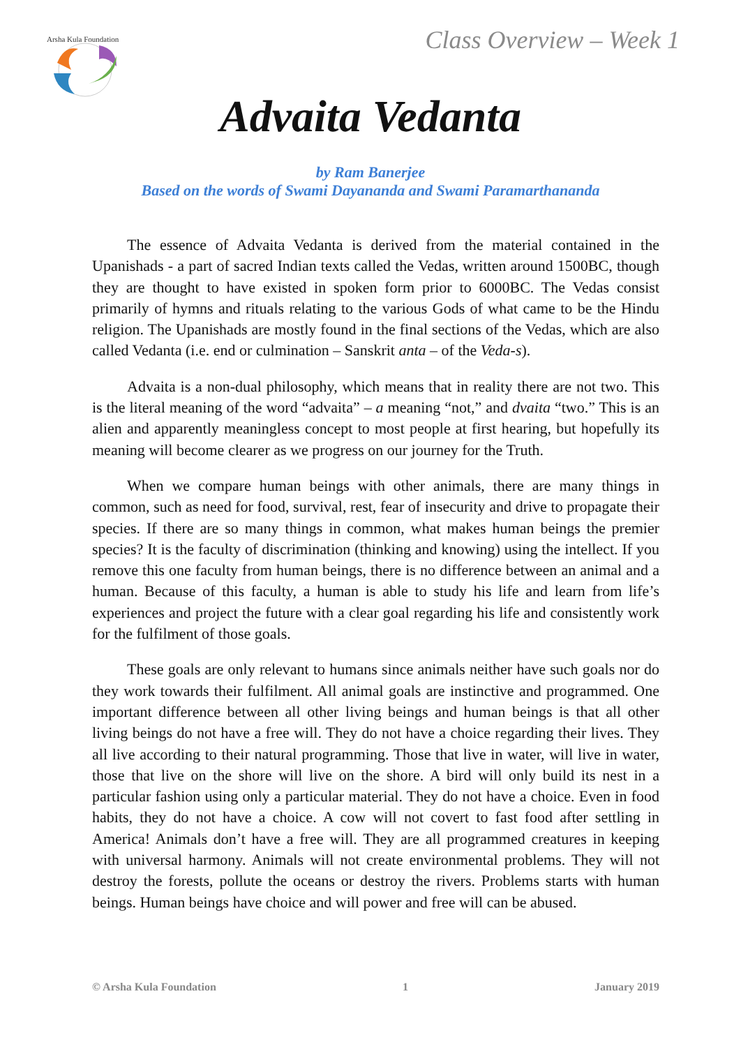Arsha Kula Foundation
Class Overview – Week 1
Advaita Vedanta
by Ram Banerjee
Based on the words of Swami Dayananda and Swami Paramarthananda
The essence of Advaita Vedanta is derived from the material contained in the Upanishads - a part of sacred Indian texts called the Vedas, written around 1500BC, though they are thought to have existed in spoken form prior to 6000BC. The Vedas consist primarily of hymns and rituals relating to the various Gods of what came to be the Hindu religion. The Upanishads are mostly found in the final sections of the Vedas, which are also called Vedanta (i.e. end or culmination – Sanskrit anta – of the Veda-s).
Advaita is a non-dual philosophy, which means that in reality there are not two. This is the literal meaning of the word “advaita” – a meaning “not,” and dvaita “two.” This is an alien and apparently meaningless concept to most people at first hearing, but hopefully its meaning will become clearer as we progress on our journey for the Truth.
When we compare human beings with other animals, there are many things in common, such as need for food, survival, rest, fear of insecurity and drive to propagate their species. If there are so many things in common, what makes human beings the premier species? It is the faculty of discrimination (thinking and knowing) using the intellect. If you remove this one faculty from human beings, there is no difference between an animal and a human. Because of this faculty, a human is able to study his life and learn from life’s experiences and project the future with a clear goal regarding his life and consistently work for the fulfilment of those goals.
These goals are only relevant to humans since animals neither have such goals nor do they work towards their fulfilment. All animal goals are instinctive and programmed. One important difference between all other living beings and human beings is that all other living beings do not have a free will. They do not have a choice regarding their lives. They all live according to their natural programming. Those that live in water, will live in water, those that live on the shore will live on the shore. A bird will only build its nest in a particular fashion using only a particular material. They do not have a choice. Even in food habits, they do not have a choice. A cow will not covert to fast food after settling in America! Animals don’t have a free will. They are all programmed creatures in keeping with universal harmony. Animals will not create environmental problems. They will not destroy the forests, pollute the oceans or destroy the rivers. Problems starts with human beings. Human beings have choice and will power and free will can be abused.
© Arsha Kula Foundation 1 January 2019